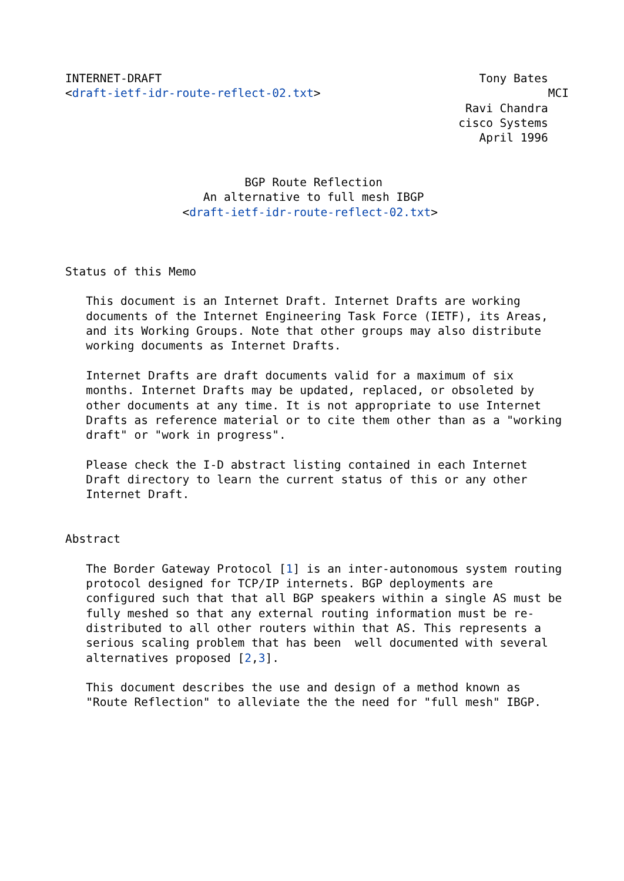INTERNET-DRAFT                                              Tony Bates
<draft-ietf-idr-route-reflect-02.txt>                                 MCI
                                                          Ravi Chandra
                                                         cisco Systems
                                                            April 1996


                          BGP Route Reflection
                    An alternative to full mesh IBGP
                 <draft-ietf-idr-route-reflect-02.txt>



Status of this Memo

   This document is an Internet Draft. Internet Drafts are working
   documents of the Internet Engineering Task Force (IETF), its Areas,
   and its Working Groups. Note that other groups may also distribute
   working documents as Internet Drafts.

   Internet Drafts are draft documents valid for a maximum of six
   months. Internet Drafts may be updated, replaced, or obsoleted by
   other documents at any time. It is not appropriate to use Internet
   Drafts as reference material or to cite them other than as a "working
   draft" or "work in progress".

   Please check the I-D abstract listing contained in each Internet
   Draft directory to learn the current status of this or any other
   Internet Draft.


Abstract

   The Border Gateway Protocol [1] is an inter-autonomous system routing
   protocol designed for TCP/IP internets. BGP deployments are
   configured such that that all BGP speakers within a single AS must be
   fully meshed so that any external routing information must be re-
   distributed to all other routers within that AS. This represents a
   serious scaling problem that has been  well documented with several
   alternatives proposed [2,3].

   This document describes the use and design of a method known as
   "Route Reflection" to alleviate the the need for "full mesh" IBGP.